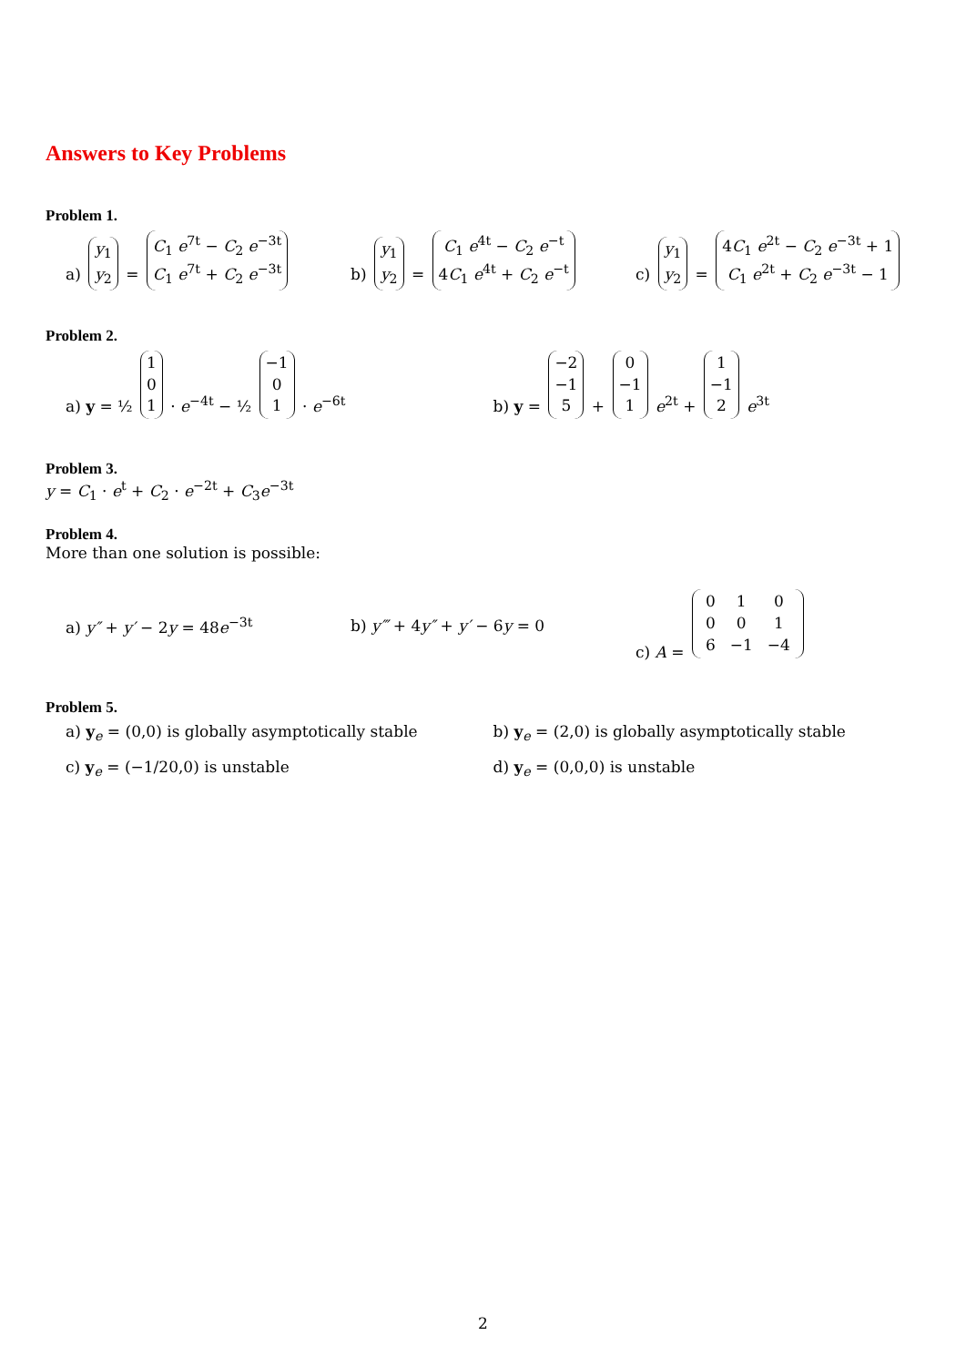Answers to Key Problems
Problem 1.
a) y<sub>1</sub>
y<sub>2</sub> = C<sub>1</sub> e<sup>7t</sup> − C<sub>2</sub> e<sup>−3t</sup>
C<sub>1</sub> e<sup>7t</sup> + C<sub>2</sub> e<sup>−3t</sup>
b) y<sub>1</sub>
y<sub>2</sub> = C<sub>1</sub> e<sup>4t</sup> − C<sub>2</sub> e<sup>−t</sup>
4C<sub>1</sub> e<sup>4t</sup> + C<sub>2</sub> e<sup>−t</sup>
c) y<sub>1</sub>
y<sub>2</sub> = 4C<sub>1</sub> e<sup>2t</sup> − C<sub>2</sub> e<sup>−3t</sup> + 1
C<sub>1</sub> e<sup>2t</sup> + C<sub>2</sub> e<sup>−3t</sup> − 1
Problem 2.
a) y = ½ 1
0
1 · e<sup>−4t</sup> − ½ −1
0
1 · e<sup>−6t</sup>
b) y = −2
−1
5 + 0
−1
1 e<sup>2t</sup> + 1
−1
2 e<sup>3t</sup>
Problem 3.
y = C<sub>1</sub> · e<sup>t</sup> + C<sub>2</sub> · e<sup>−2t</sup> + C<sub>3</sub>e<sup>−3t</sup>
Problem 4.
More than one solution is possible:
a) y″ + y′ − 2y = 48e<sup>−3t</sup> b) y‴ + 4y″ + y′ − 6y = 0
c) A =
| 0 | 1 | 0 |
| 0 | 0 | 1 |
| 6 | −1 | −4 |
Problem 5.
a) y<sub>e</sub> = (0,0) is globally asymptotically stable
b) y<sub>e</sub> = (2,0) is globally asymptotically stable
c) y<sub>e</sub> = (−1/20,0) is unstable d) y<sub>e</sub> = (0,0,0) is unstable
2